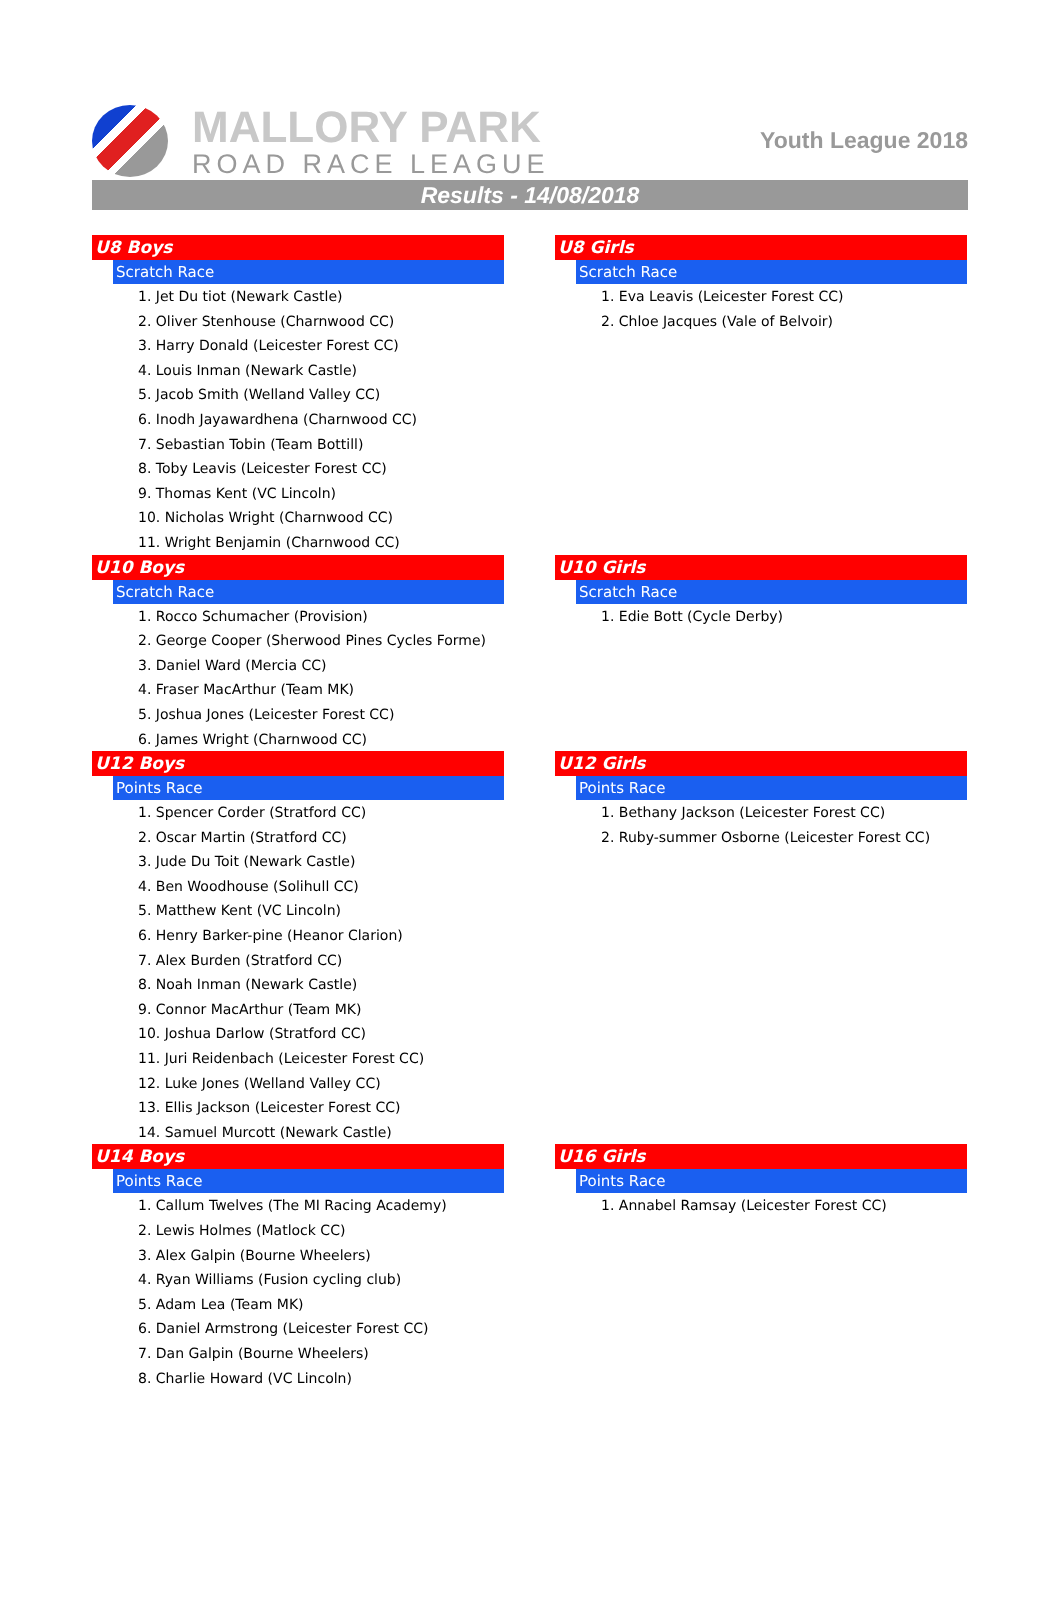MALLORY PARK
ROAD RACE LEAGUE
Youth League 2018
Results - 14/08/2018
U8 Boys
Scratch Race
1. Jet Du tiot (Newark Castle)
2. Oliver Stenhouse (Charnwood CC)
3. Harry Donald (Leicester Forest CC)
4. Louis Inman (Newark Castle)
5. Jacob Smith (Welland Valley CC)
6. Inodh Jayawardhena (Charnwood CC)
7. Sebastian Tobin (Team Bottill)
8. Toby Leavis (Leicester Forest CC)
9. Thomas Kent (VC Lincoln)
10. Nicholas Wright (Charnwood CC)
11. Wright Benjamin (Charnwood CC)
U8 Girls
Scratch Race
1. Eva Leavis (Leicester Forest CC)
2. Chloe Jacques (Vale of Belvoir)
U10 Boys
Scratch Race
1. Rocco Schumacher (Provision)
2. George Cooper (Sherwood Pines Cycles Forme)
3. Daniel Ward (Mercia CC)
4. Fraser MacArthur (Team MK)
5. Joshua Jones (Leicester Forest CC)
6. James Wright (Charnwood CC)
U10 Girls
Scratch Race
1. Edie Bott (Cycle Derby)
U12 Boys
Points Race
1. Spencer Corder (Stratford CC)
2. Oscar Martin (Stratford CC)
3. Jude Du Toit (Newark Castle)
4. Ben Woodhouse (Solihull CC)
5. Matthew Kent (VC Lincoln)
6. Henry Barker-pine (Heanor Clarion)
7. Alex Burden (Stratford CC)
8. Noah Inman (Newark Castle)
9. Connor MacArthur (Team MK)
10. Joshua Darlow (Stratford CC)
11. Juri Reidenbach (Leicester Forest CC)
12. Luke Jones (Welland Valley CC)
13. Ellis Jackson (Leicester Forest CC)
14. Samuel Murcott (Newark Castle)
U12 Girls
Points Race
1. Bethany Jackson (Leicester Forest CC)
2. Ruby-summer Osborne (Leicester Forest CC)
U14 Boys
Points Race
1. Callum Twelves (The MI Racing Academy)
2. Lewis Holmes (Matlock CC)
3. Alex Galpin (Bourne Wheelers)
4. Ryan Williams (Fusion cycling club)
5. Adam Lea (Team MK)
6. Daniel Armstrong (Leicester Forest CC)
7. Dan Galpin (Bourne Wheelers)
8. Charlie Howard (VC Lincoln)
U16 Girls
Points Race
1. Annabel Ramsay (Leicester Forest CC)